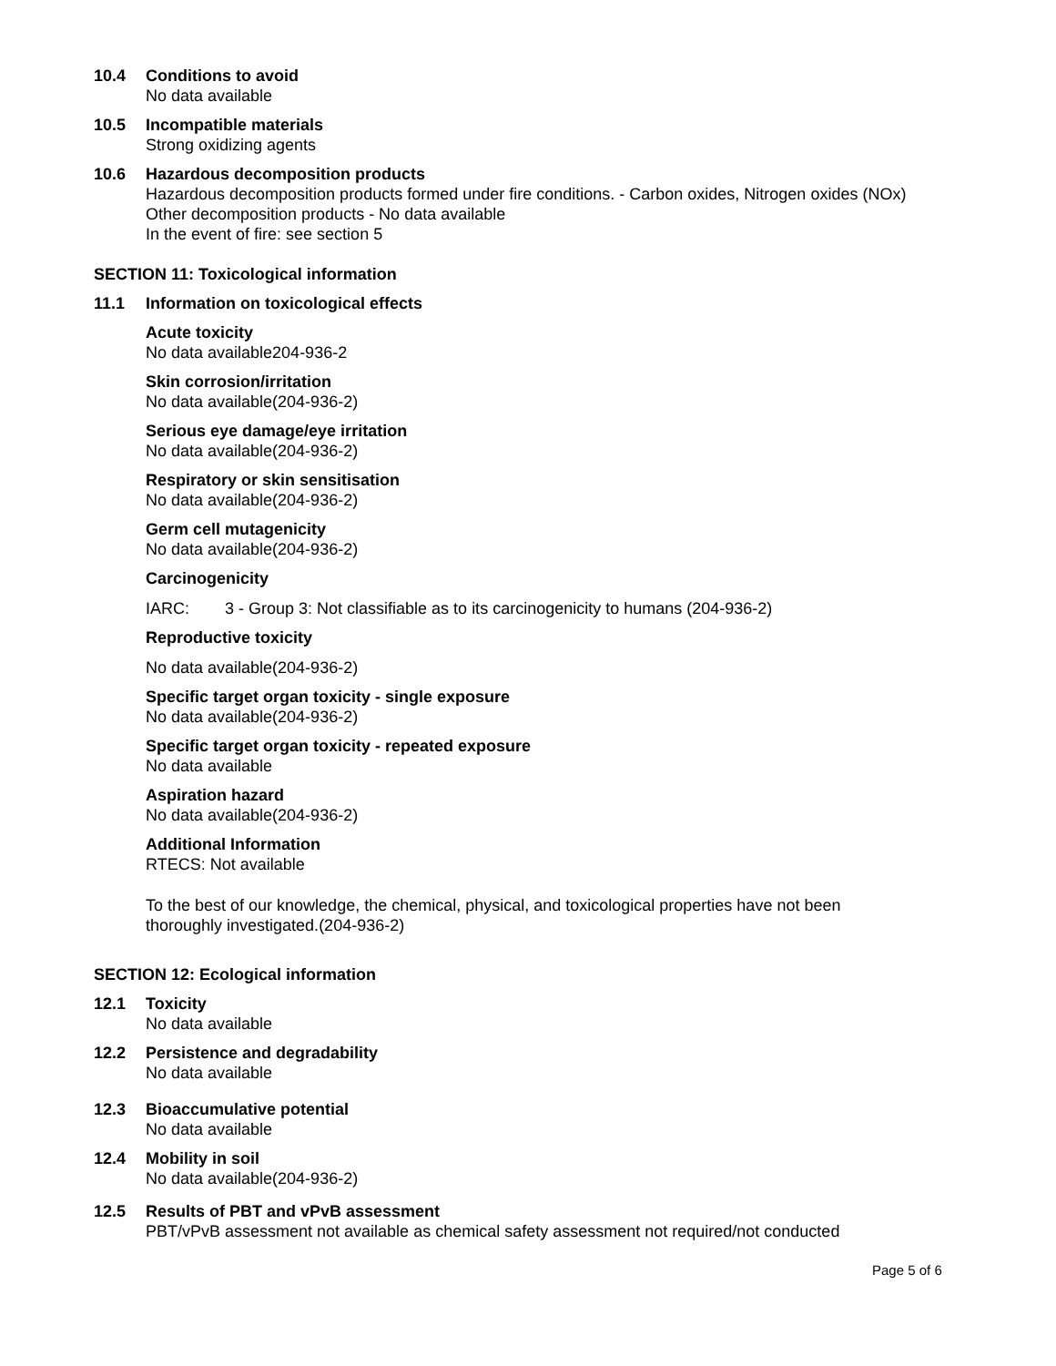10.4 Conditions to avoid
No data available
10.5 Incompatible materials
Strong oxidizing agents
10.6 Hazardous decomposition products
Hazardous decomposition products formed under fire conditions. - Carbon oxides, Nitrogen oxides (NOx)
Other decomposition products - No data available
In the event of fire: see section 5
SECTION 11: Toxicological information
11.1 Information on toxicological effects
Acute toxicity
No data available204-936-2
Skin corrosion/irritation
No data available(204-936-2)
Serious eye damage/eye irritation
No data available(204-936-2)
Respiratory or skin sensitisation
No data available(204-936-2)
Germ cell mutagenicity
No data available(204-936-2)
Carcinogenicity
IARC: 3 - Group 3: Not classifiable as to its carcinogenicity to humans (204-936-2)
Reproductive toxicity
No data available(204-936-2)
Specific target organ toxicity - single exposure
No data available(204-936-2)
Specific target organ toxicity - repeated exposure
No data available
Aspiration hazard
No data available(204-936-2)
Additional Information
RTECS: Not available
To the best of our knowledge, the chemical, physical, and toxicological properties have not been
thoroughly investigated.(204-936-2)
SECTION 12: Ecological information
12.1 Toxicity
No data available
12.2 Persistence and degradability
No data available
12.3 Bioaccumulative potential
No data available
12.4 Mobility in soil
No data available(204-936-2)
12.5 Results of PBT and vPvB assessment
PBT/vPvB assessment not available as chemical safety assessment not required/not conducted
Page 5 of 6